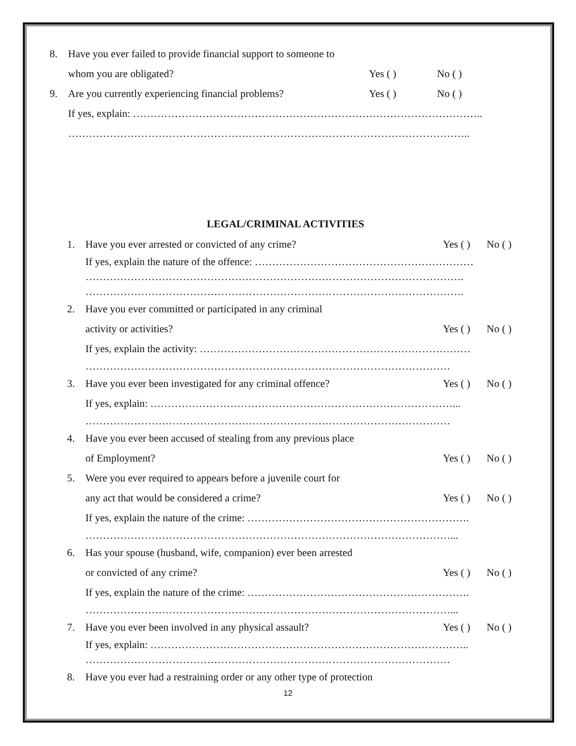8. Have you ever failed to provide financial support to someone to
whom you are obligated? Yes ( ) No ( )
9. Are you currently experiencing financial problems? Yes ( ) No ( )
If yes, explain: ………………………………………………………………………………………..
……………………………………………………………………………………………………..
LEGAL/CRIMINAL ACTIVITIES
1. Have you ever arrested or convicted of any crime? Yes ( ) No ( )
If yes, explain the nature of the offence: ………………………………………………………
……………………………………………………………………………………………….
……………………………………………………………………………………………….
2. Have you ever committed or participated in any criminal
activity or activities? Yes ( ) No ( )
If yes, explain the activity: ……………………………………………………………………
……………………………………………………………………………………………
3. Have you ever been investigated for any criminal offence? Yes ( ) No ( )
If yes, explain: ……………………………………………………………………………...
……………………………………………………………………………………………
4. Have you ever been accused of stealing from any previous place
of Employment? Yes ( ) No ( )
5. Were you ever required to appears before a juvenile court for
any act that would be considered a crime? Yes ( ) No ( )
If yes, explain the nature of the crime: ……………………………………………………….
……………………………………………………………………………………………...
6. Has your spouse (husband, wife, companion) ever been arrested
or convicted of any crime? Yes ( ) No ( )
If yes, explain the nature of the crime: ……………………………………………………….
……………………………………………………………………………………………...
7. Have you ever been involved in any physical assault? Yes ( ) No ( )
If yes, explain: ………………………………………………………………………………..
……………………………………………………………………………………………
8. Have you ever had a restraining order or any other type of protection
12